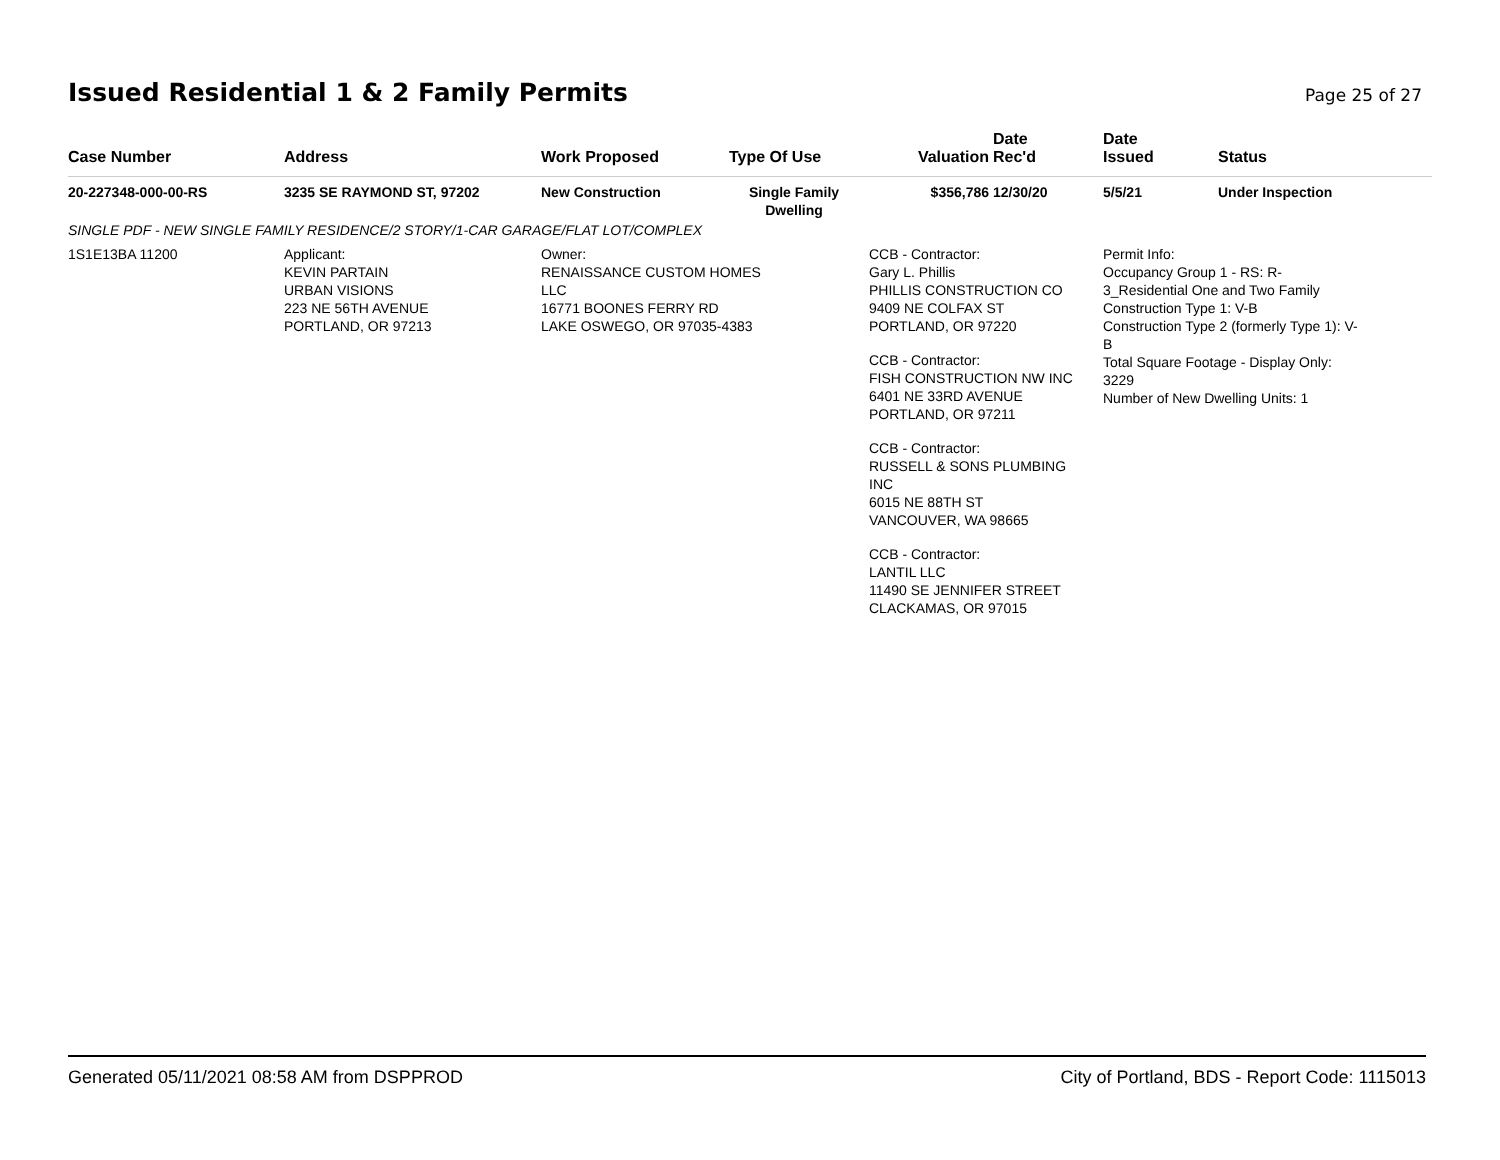Issued Residential 1 & 2 Family Permits
Page 25 of 27
| Case Number | Address | Work Proposed | Type Of Use | Valuation | Date Rec'd | Date Issued | Status |
| --- | --- | --- | --- | --- | --- | --- | --- |
| 20-227348-000-00-RS | 3235 SE RAYMOND ST, 97202 | New Construction | Single Family Dwelling | $356,786 | 12/30/20 | 5/5/21 | Under Inspection |
| SINGLE PDF - NEW SINGLE FAMILY RESIDENCE/2 STORY/1-CAR GARAGE/FLAT LOT/COMPLEX | | | | | | | |
| 1S1E13BA 11200 | Applicant: KEVIN PARTAIN URBAN VISIONS 223 NE 56TH AVENUE PORTLAND, OR 97213 | Owner: RENAISSANCE CUSTOM HOMES LLC 16771 BOONES FERRY RD LAKE OSWEGO, OR 97035-4383 | | CCB - Contractor: Gary L. Phillis PHILLIS CONSTRUCTION CO 9409 NE COLFAX ST PORTLAND, OR 97220 CCB - Contractor: FISH CONSTRUCTION NW INC 6401 NE 33RD AVENUE PORTLAND, OR 97211 CCB - Contractor: RUSSELL & SONS PLUMBING INC 6015 NE 88TH ST VANCOUVER, WA 98665 CCB - Contractor: LANTIL LLC 11490 SE JENNIFER STREET CLACKAMAS, OR 97015 | | Permit Info: Occupancy Group 1 - RS: R- 3_Residential One and Two Family Construction Type 1: V-B Construction Type 2 (formerly Type 1): V- B Total Square Footage - Display Only: 3229 Number of New Dwelling Units: 1 | |
Generated 05/11/2021 08:58 AM from DSPPROD City of Portland, BDS - Report Code: 1115013